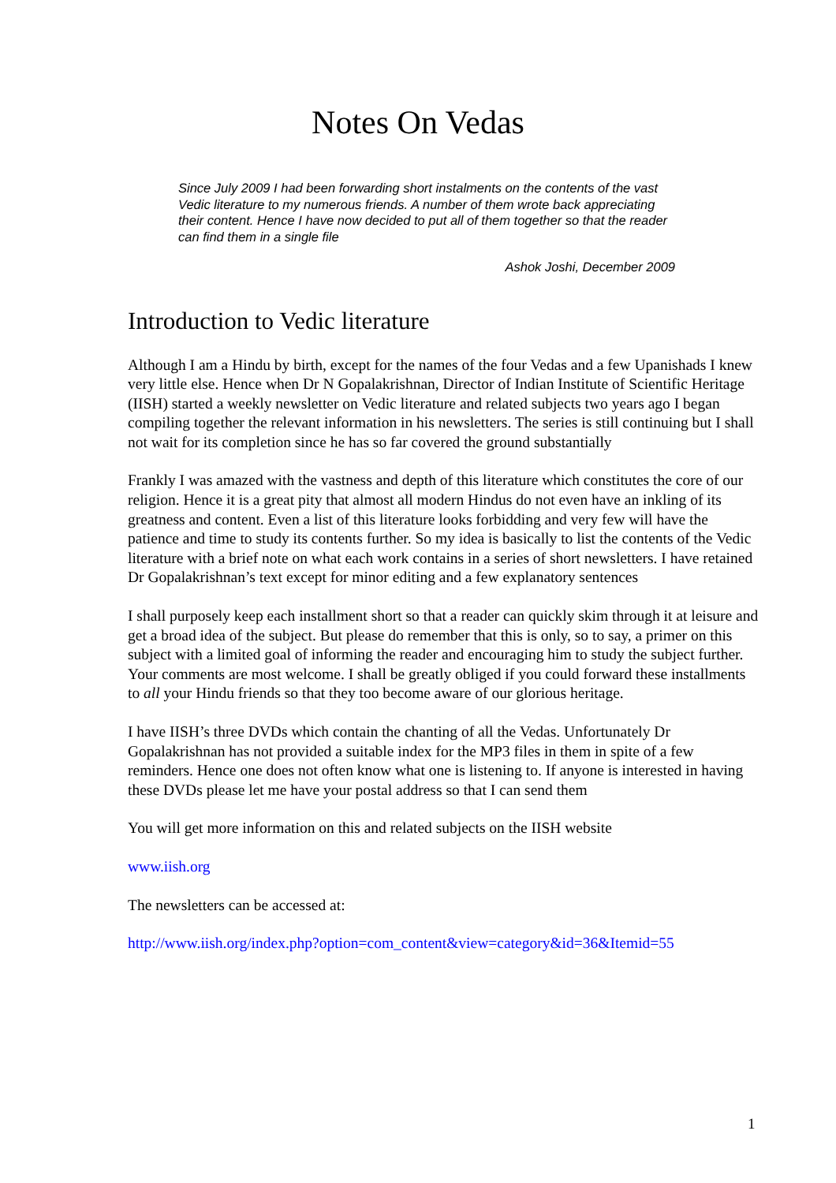Notes On Vedas
Since July 2009 I had been forwarding short instalments on the contents of the vast Vedic literature to my numerous friends. A number of them wrote back appreciating their content. Hence I have now decided to put all of them together so that the reader can find them in a single file
Ashok Joshi, December 2009
Introduction to Vedic literature
Although I am a Hindu by birth, except for the names of the four Vedas and a few Upanishads I knew very little else. Hence when Dr N Gopalakrishnan, Director of Indian Institute of Scientific Heritage (IISH) started a weekly newsletter on Vedic literature and related subjects two years ago I began compiling together the relevant information in his newsletters. The series is still continuing but I shall not wait for its completion since he has so far covered the ground substantially
Frankly I was amazed with the vastness and depth of this literature which constitutes the core of our religion. Hence it is a great pity that almost all modern Hindus do not even have an inkling of its greatness and content. Even a list of this literature looks forbidding and very few will have the patience and time to study its contents further. So my idea is basically to list the contents of the Vedic literature with a brief note on what each work contains in a series of short newsletters. I have retained Dr Gopalakrishnan’s text except for minor editing and a few explanatory sentences
I shall purposely keep each installment short so that a reader can quickly skim through it at leisure and get a broad idea of the subject. But please do remember that this is only, so to say, a primer on this subject with a limited goal of informing the reader and encouraging him to study the subject further. Your comments are most welcome. I shall be greatly obliged if you could forward these installments to all your Hindu friends so that they too become aware of our glorious heritage.
I have IISH’s three DVDs which contain the chanting of all the Vedas. Unfortunately Dr Gopalakrishnan has not provided a suitable index for the MP3 files in them in spite of a few reminders. Hence one does not often know what one is listening to. If anyone is interested in having these DVDs please let me have your postal address so that I can send them
You will get more information on this and related subjects on the IISH website
www.iish.org
The newsletters can be accessed at:
http://www.iish.org/index.php?option=com_content&view=category&id=36&Itemid=55
1